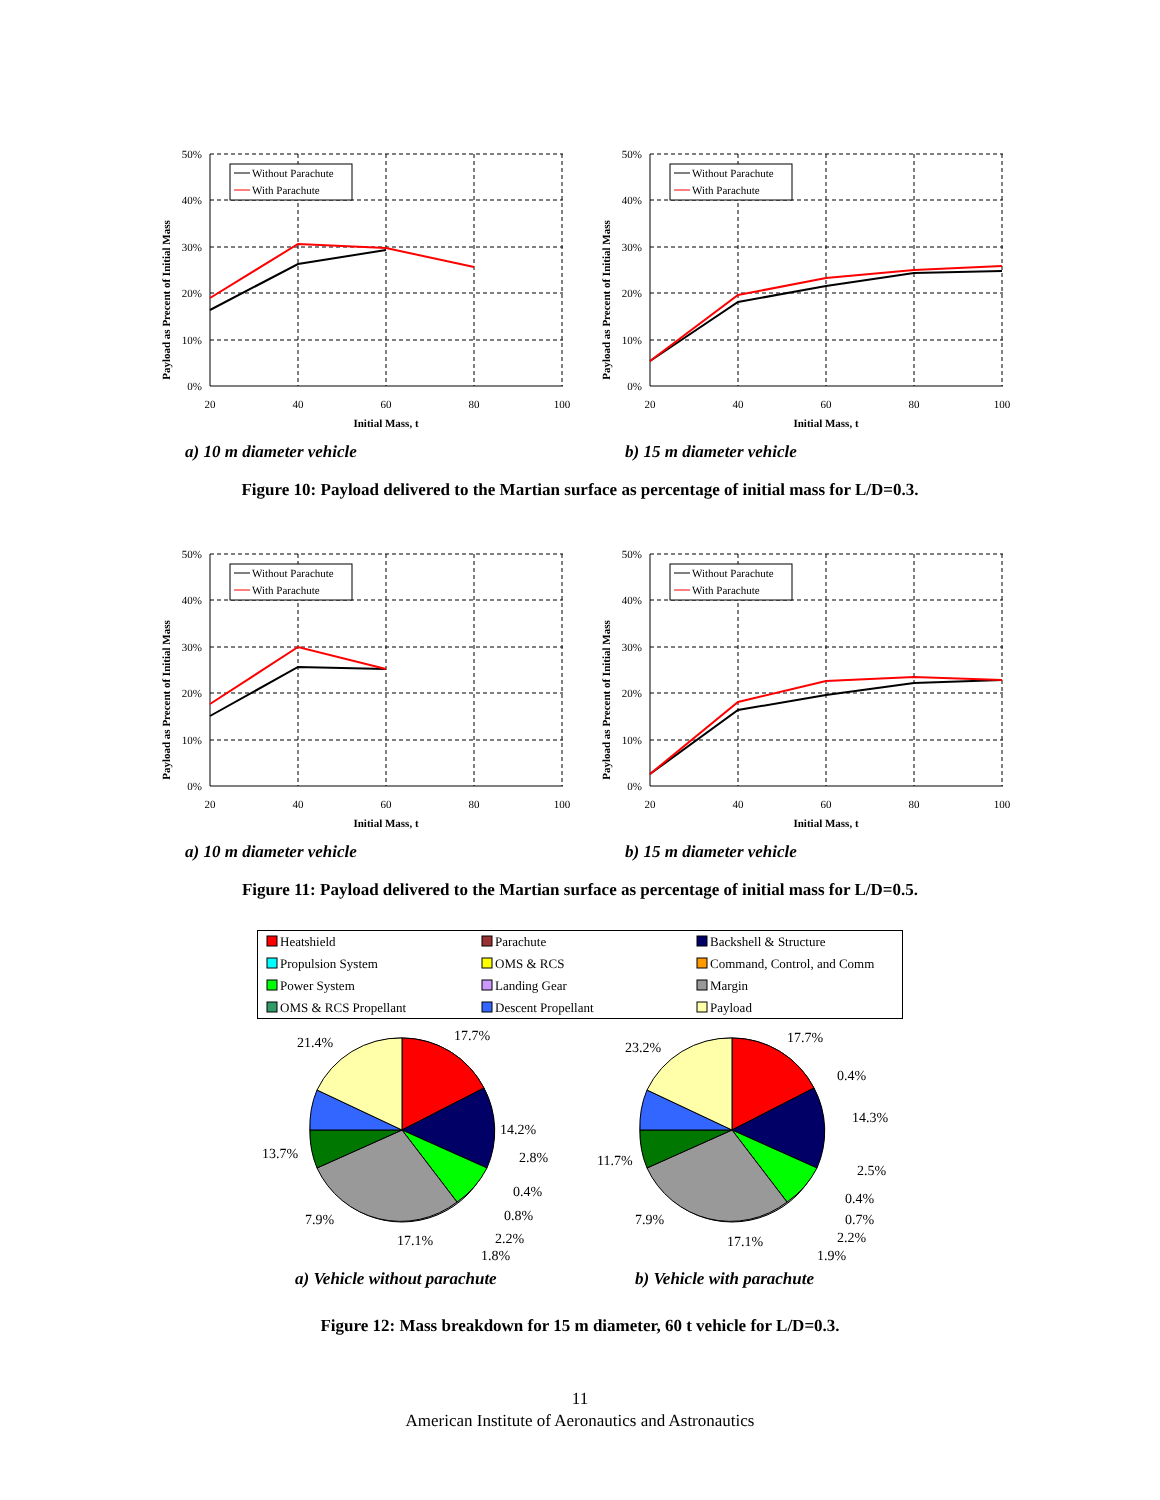Payload as Precent of Initial Mass
50%
40%
30%
20%
10%
0%
20
40
60
80
100
Initial Mass, t
Without Parachute
With Parachute
a) 10 m diameter vehicle
Payload as Precent of Initial Mass
50%
40%
30%
20%
10%
0%
20
40
60
80
100
Initial Mass, t
Without Parachute
With Parachute
b) 15 m diameter vehicle
Figure 10: Payload delivered to the Martian surface as percentage of initial mass for L/D=0.3.
Payload as Precent of Initial Mass
50%
40%
30%
20%
10%
0%
20
40
60
80
100
Initial Mass, t
Without Parachute
With Parachute
a) 10 m diameter vehicle
Payload as Precent of Initial Mass
50%
40%
30%
20%
10%
0%
20
40
60
80
100
Initial Mass, t
Without Parachute
With Parachute
b) 15 m diameter vehicle
Figure 11: Payload delivered to the Martian surface as percentage of initial mass for L/D=0.5.
Heatshield
Parachute
Backshell & Structure
Propulsion System
OMS & RCS
Command, Control, and Comm
Power System
Landing Gear
Margin
OMS & RCS Propellant
Descent Propellant
Payload
21.4%
17.7%
14.2%
2.8%
0.4%
0.8%
2.2%
1.8%
13.7%
7.9%
17.1%
23.2%
17.7%
0.4%
14.3%
2.5%
0.4%
0.7%
2.2%
1.9%
11.7%
7.9%
17.1%
a) Vehicle without parachute
b) Vehicle with parachute
Figure 12: Mass breakdown for 15 m diameter, 60 t vehicle for L/D=0.3.
11
American Institute of Aeronautics and Astronautics